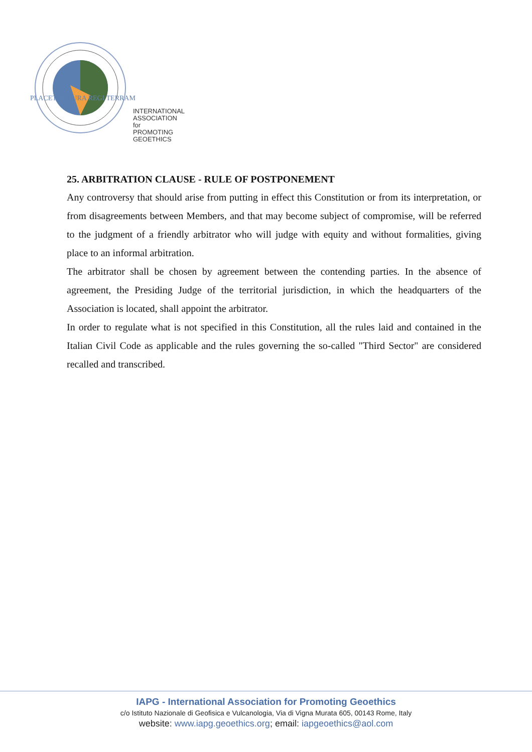PLACET NATURA REGI TERRAM
INTERNATIONAL
ASSOCIATION for
PROMOTING
GEOETHICS
25. ARBITRATION CLAUSE - RULE OF POSTPONEMENT
Any controversy that should arise from putting in effect this Constitution or from its interpretation, or from disagreements between Members, and that may become subject of compromise, will be referred to the judgment of a friendly arbitrator who will judge with equity and without formalities, giving place to an informal arbitration.
The arbitrator shall be chosen by agreement between the contending parties. In the absence of agreement, the Presiding Judge of the territorial jurisdiction, in which the headquarters of the Association is located, shall appoint the arbitrator.
In order to regulate what is not specified in this Constitution, all the rules laid and contained in the Italian Civil Code as applicable and the rules governing the so-called "Third Sector" are considered recalled and transcribed.
IAPG - International Association for Promoting Geoethics
c/o Istituto Nazionale di Geofisica e Vulcanologia, Via di Vigna Murata 605, 00143 Rome, Italy
website: www.iapg.geoethics.org; email: iapgeoethics@aol.com